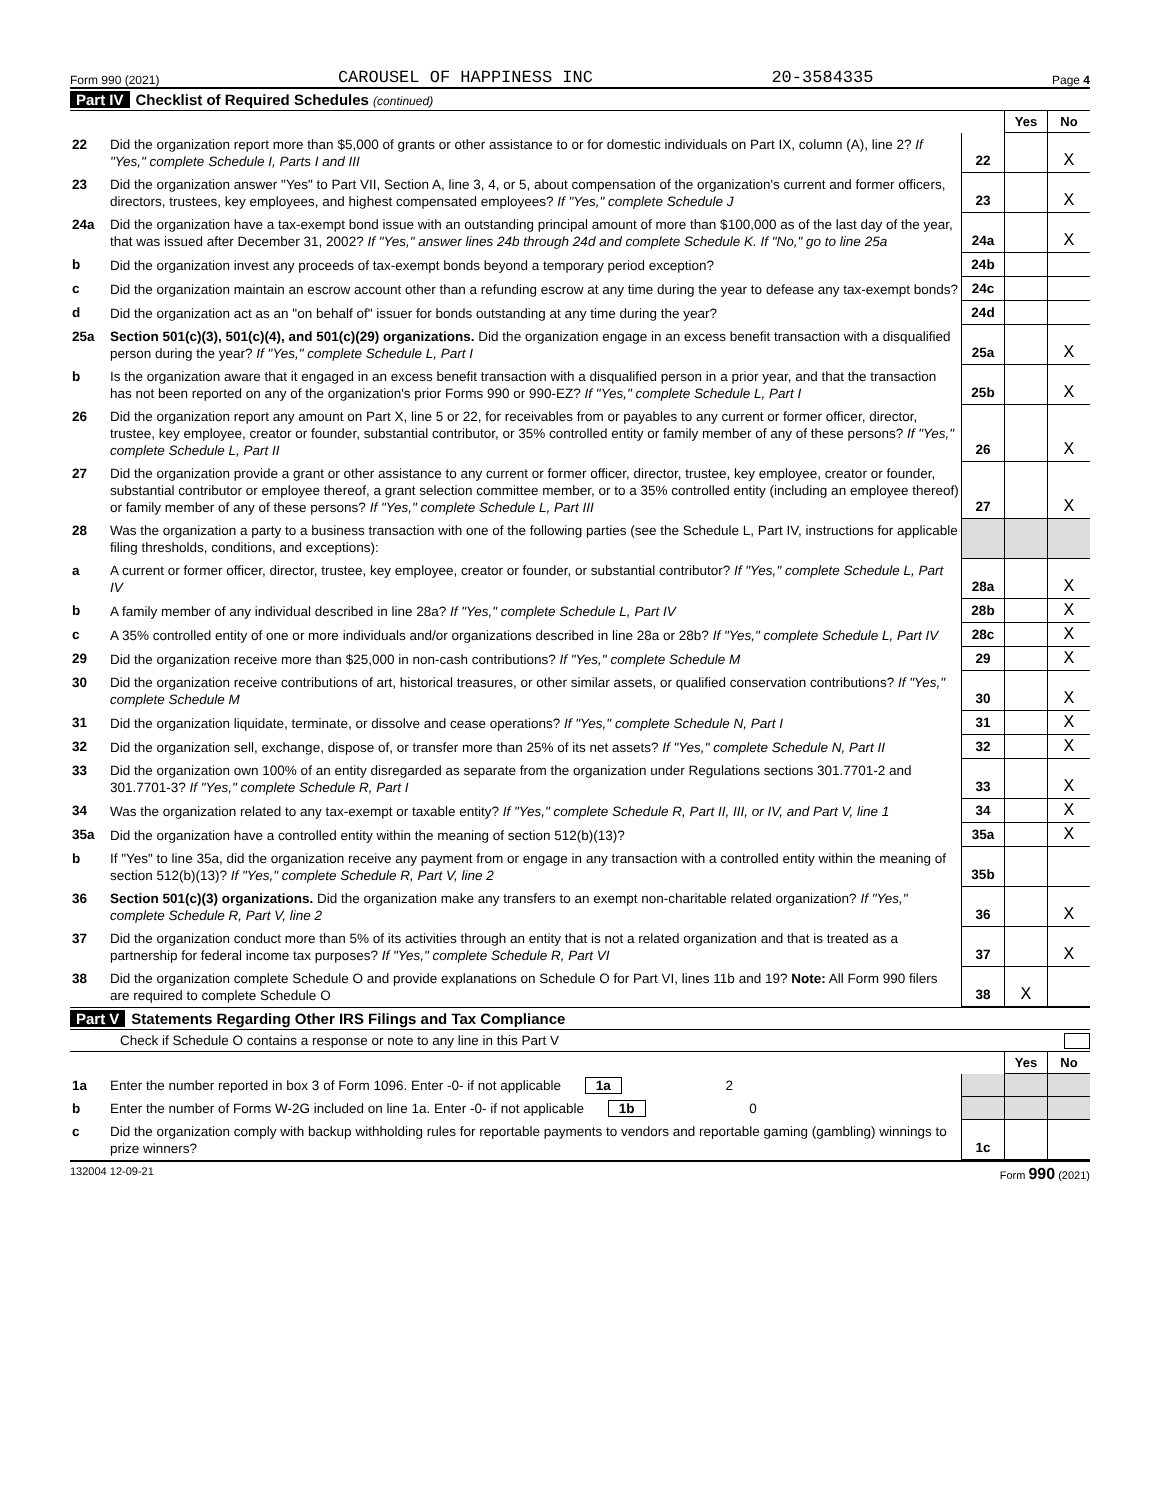Form 990 (2021) CAROUSEL OF HAPPINESS INC 20-3584335 Page 4
Part IV Checklist of Required Schedules (continued)
| | | | Yes | No |
| 22 | Did the organization report more than $5,000 of grants or other assistance to or for domestic individuals on Part IX, column (A), line 2? If "Yes," complete Schedule I, Parts I and III | 22 | | X |
| 23 | Did the organization answer "Yes" to Part VII, Section A, line 3, 4, or 5, about compensation of the organization's current and former officers, directors, trustees, key employees, and highest compensated employees? If "Yes," complete Schedule J | 23 | | X |
| 24a | Did the organization have a tax-exempt bond issue with an outstanding principal amount of more than $100,000 as of the last day of the year, that was issued after December 31, 2002? If "Yes," answer lines 24b through 24d and complete Schedule K. If "No," go to line 25a | 24a | | X |
| b | Did the organization invest any proceeds of tax-exempt bonds beyond a temporary period exception? | 24b | | |
| c | Did the organization maintain an escrow account other than a refunding escrow at any time during the year to defease any tax-exempt bonds? | 24c | | |
| d | Did the organization act as an "on behalf of" issuer for bonds outstanding at any time during the year? | 24d | | |
| 25a | Section 501(c)(3), 501(c)(4), and 501(c)(29) organizations. Did the organization engage in an excess benefit transaction with a disqualified person during the year? If "Yes," complete Schedule L, Part I | 25a | | X |
| b | Is the organization aware that it engaged in an excess benefit transaction with a disqualified person in a prior year, and that the transaction has not been reported on any of the organization's prior Forms 990 or 990-EZ? If "Yes," complete Schedule L, Part I | 25b | | X |
| 26 | Did the organization report any amount on Part X, line 5 or 22, for receivables from or payables to any current or former officer, director, trustee, key employee, creator or founder, substantial contributor, or 35% controlled entity or family member of any of these persons? If "Yes," complete Schedule L, Part II | 26 | | X |
| 27 | Did the organization provide a grant or other assistance to any current or former officer, director, trustee, key employee, creator or founder, substantial contributor or employee thereof, a grant selection committee member, or to a 35% controlled entity (including an employee thereof) or family member of any of these persons? If "Yes," complete Schedule L, Part III | 27 | | X |
| 28 | Was the organization a party to a business transaction with one of the following parties (see the Schedule L, Part IV, instructions for applicable filing thresholds, conditions, and exceptions): | | | |
| a | A current or former officer, director, trustee, key employee, creator or founder, or substantial contributor? If "Yes," complete Schedule L, Part IV | 28a | | X |
| b | A family member of any individual described in line 28a? If "Yes," complete Schedule L, Part IV | 28b | | X |
| c | A 35% controlled entity of one or more individuals and/or organizations described in line 28a or 28b? If "Yes," complete Schedule L, Part IV | 28c | | X |
| 29 | Did the organization receive more than $25,000 in non-cash contributions? If "Yes," complete Schedule M | 29 | | X |
| 30 | Did the organization receive contributions of art, historical treasures, or other similar assets, or qualified conservation contributions? If "Yes," complete Schedule M | 30 | | X |
| 31 | Did the organization liquidate, terminate, or dissolve and cease operations? If "Yes," complete Schedule N, Part I | 31 | | X |
| 32 | Did the organization sell, exchange, dispose of, or transfer more than 25% of its net assets? If "Yes," complete Schedule N, Part II | 32 | | X |
| 33 | Did the organization own 100% of an entity disregarded as separate from the organization under Regulations sections 301.7701-2 and 301.7701-3? If "Yes," complete Schedule R, Part I | 33 | | X |
| 34 | Was the organization related to any tax-exempt or taxable entity? If "Yes," complete Schedule R, Part II, III, or IV, and Part V, line 1 | 34 | | X |
| 35a | Did the organization have a controlled entity within the meaning of section 512(b)(13)? | 35a | | X |
| b | If "Yes" to line 35a, did the organization receive any payment from or engage in any transaction with a controlled entity within the meaning of section 512(b)(13)? If "Yes," complete Schedule R, Part V, line 2 | 35b | | |
| 36 | Section 501(c)(3) organizations. Did the organization make any transfers to an exempt non-charitable related organization? If "Yes," complete Schedule R, Part V, line 2 | 36 | | X |
| 37 | Did the organization conduct more than 5% of its activities through an entity that is not a related organization and that is treated as a partnership for federal income tax purposes? If "Yes," complete Schedule R, Part VI | 37 | | X |
| 38 | Did the organization complete Schedule O and provide explanations on Schedule O for Part VI, lines 11b and 19? Note: All Form 990 filers are required to complete Schedule O | 38 | X | |
Part V Statements Regarding Other IRS Filings and Tax Compliance
Check if Schedule O contains a response or note to any line in this Part V
| | | | Yes | No |
| 1a | Enter the number reported in box 3 of Form 1096. Enter -0- if not applicable 1a 2 | | | |
| b | Enter the number of Forms W-2G included on line 1a. Enter -0- if not applicable 1b 0 | | | |
| c | Did the organization comply with backup withholding rules for reportable payments to vendors and reportable gaming (gambling) winnings to prize winners? | 1c | | |
132004 12-09-21 Form 990 (2021)